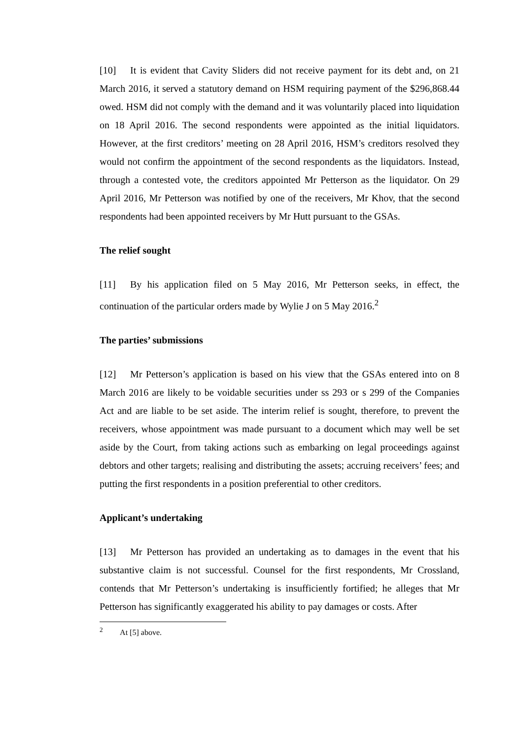[10] It is evident that Cavity Sliders did not receive payment for its debt and, on 21 March 2016, it served a statutory demand on HSM requiring payment of the $296,868.44 owed. HSM did not comply with the demand and it was voluntarily placed into liquidation on 18 April 2016. The second respondents were appointed as the initial liquidators. However, at the first creditors’ meeting on 28 April 2016, HSM’s creditors resolved they would not confirm the appointment of the second respondents as the liquidators. Instead, through a contested vote, the creditors appointed Mr Petterson as the liquidator. On 29 April 2016, Mr Petterson was notified by one of the receivers, Mr Khov, that the second respondents had been appointed receivers by Mr Hutt pursuant to the GSAs.
The relief sought
[11] By his application filed on 5 May 2016, Mr Petterson seeks, in effect, the continuation of the particular orders made by Wylie J on 5 May 2016.<sup>2</sup>
The parties’ submissions
[12] Mr Petterson’s application is based on his view that the GSAs entered into on 8 March 2016 are likely to be voidable securities under ss 293 or s 299 of the Companies Act and are liable to be set aside. The interim relief is sought, therefore, to prevent the receivers, whose appointment was made pursuant to a document which may well be set aside by the Court, from taking actions such as embarking on legal proceedings against debtors and other targets; realising and distributing the assets; accruing receivers’ fees; and putting the first respondents in a position preferential to other creditors.
Applicant’s undertaking
[13] Mr Petterson has provided an undertaking as to damages in the event that his substantive claim is not successful. Counsel for the first respondents, Mr Crossland, contends that Mr Petterson’s undertaking is insufficiently fortified; he alleges that Mr Petterson has significantly exaggerated his ability to pay damages or costs. After
<sup>2</sup> At [5] above.